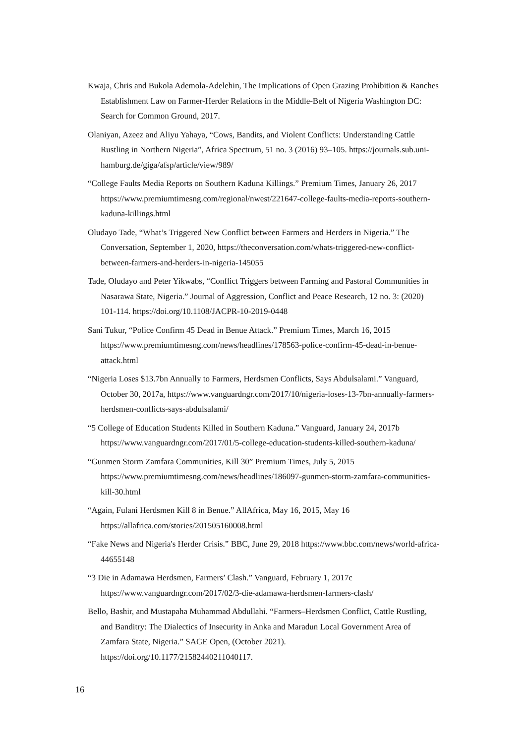Kwaja, Chris and Bukola Ademola-Adelehin, The Implications of Open Grazing Prohibition & Ranches Establishment Law on Farmer-Herder Relations in the Middle-Belt of Nigeria Washington DC: Search for Common Ground, 2017.
Olaniyan, Azeez and Aliyu Yahaya, “Cows, Bandits, and Violent Conflicts: Understanding Cattle Rustling in Northern Nigeria”, Africa Spectrum, 51 no. 3 (2016) 93–105. https://journals.sub.uni-hamburg.de/giga/afsp/article/view/989/
“College Faults Media Reports on Southern Kaduna Killings.” Premium Times, January 26, 2017 https://www.premiumtimesng.com/regional/nwest/221647-college-faults-media-reports-southern-kaduna-killings.html
Oludayo Tade, “What’s Triggered New Conflict between Farmers and Herders in Nigeria.” The Conversation, September 1, 2020, https://theconversation.com/whats-triggered-new-conflict-between-farmers-and-herders-in-nigeria-145055
Tade, Oludayo and Peter Yikwabs, “Conflict Triggers between Farming and Pastoral Communities in Nasarawa State, Nigeria.” Journal of Aggression, Conflict and Peace Research, 12 no. 3: (2020) 101-114. https://doi.org/10.1108/JACPR-10-2019-0448
Sani Tukur, “Police Confirm 45 Dead in Benue Attack.” Premium Times, March 16, 2015 https://www.premiumtimesng.com/news/headlines/178563-police-confirm-45-dead-in-benue-attack.html
“Nigeria Loses $13.7bn Annually to Farmers, Herdsmen Conflicts, Says Abdulsalami.” Vanguard, October 30, 2017a, https://www.vanguardngr.com/2017/10/nigeria-loses-13-7bn-annually-farmers-herdsmen-conflicts-says-abdulsalami/
“5 College of Education Students Killed in Southern Kaduna.” Vanguard, January 24, 2017b https://www.vanguardngr.com/2017/01/5-college-education-students-killed-southern-kaduna/
“Gunmen Storm Zamfara Communities, Kill 30” Premium Times, July 5, 2015 https://www.premiumtimesng.com/news/headlines/186097-gunmen-storm-zamfara-communities-kill-30.html
“Again, Fulani Herdsmen Kill 8 in Benue.” AllAfrica, May 16, 2015, May 16 https://allafrica.com/stories/201505160008.html
“Fake News and Nigeria's Herder Crisis.” BBC, June 29, 2018 https://www.bbc.com/news/world-africa-44655148
“3 Die in Adamawa Herdsmen, Farmers’ Clash.” Vanguard, February 1, 2017c https://www.vanguardngr.com/2017/02/3-die-adamawa-herdsmen-farmers-clash/
Bello, Bashir, and Mustapaha Muhammad Abdullahi. “Farmers–Herdsmen Conflict, Cattle Rustling, and Banditry: The Dialectics of Insecurity in Anka and Maradun Local Government Area of Zamfara State, Nigeria.” SAGE Open, (October 2021). https://doi.org/10.1177/21582440211040117.
16